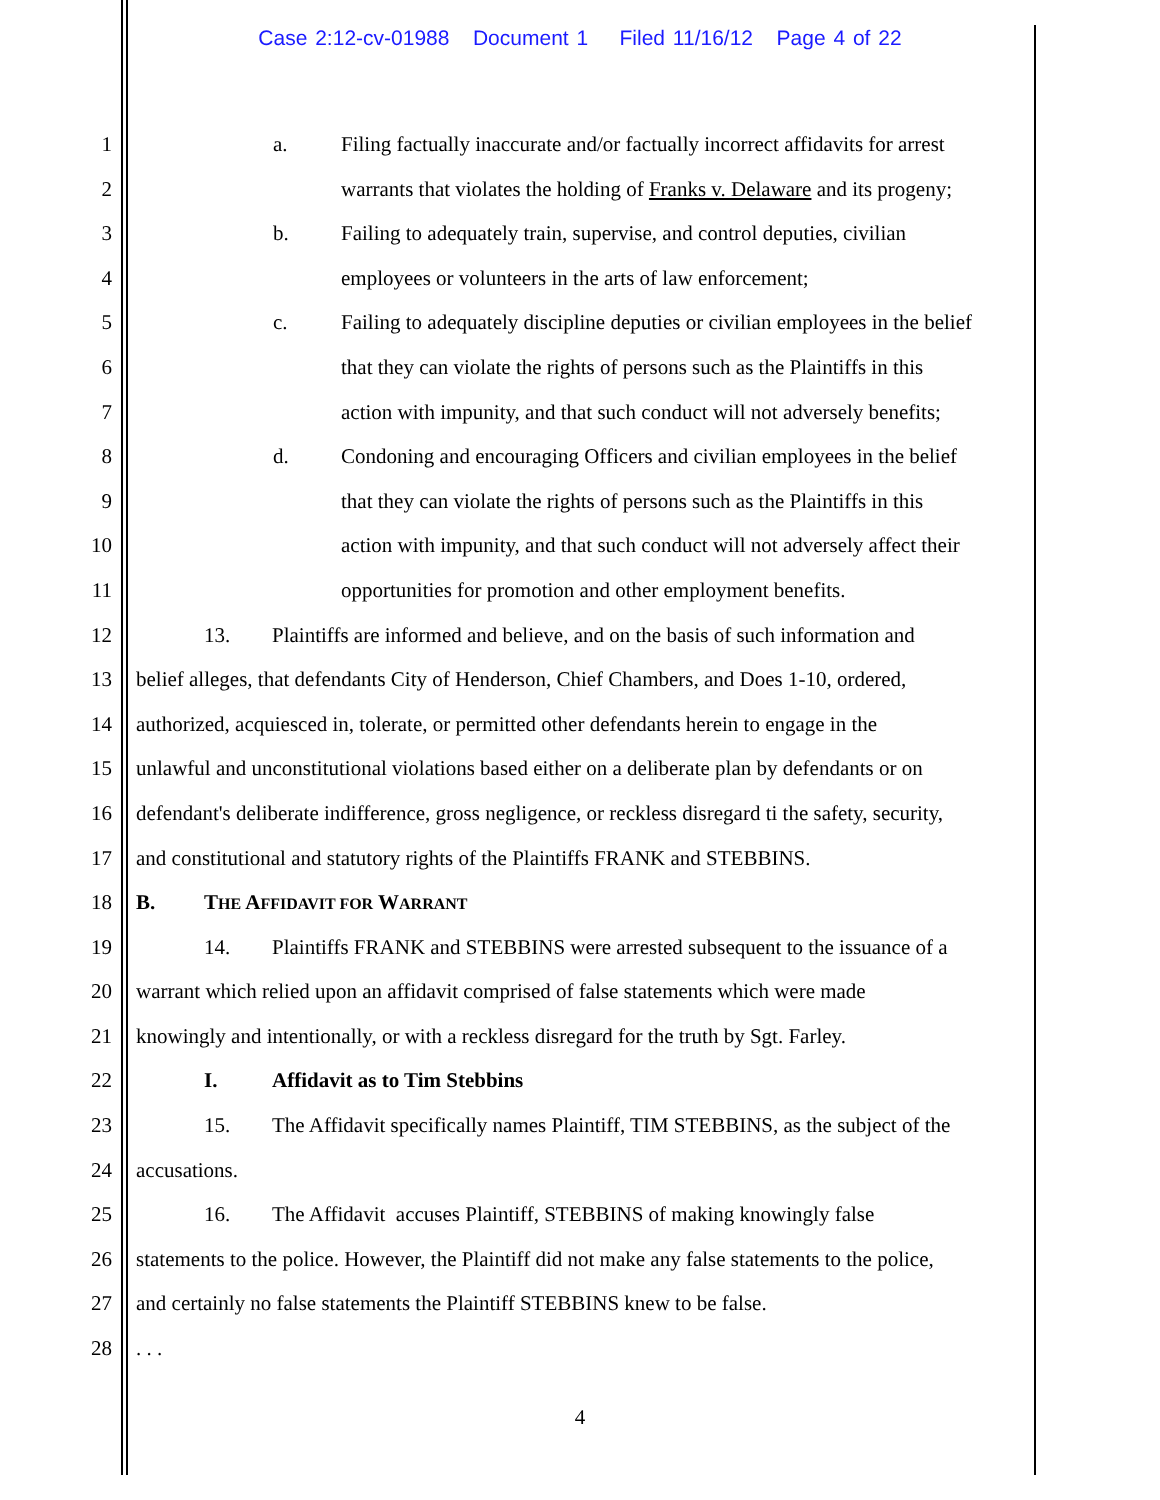Case 2:12-cv-01988 Document 1 Filed 11/16/12 Page 4 of 22
1 a. Filing factually inaccurate and/or factually incorrect affidavits for arrest
2 warrants that violates the holding of Franks v. Delaware and its progeny;
3 b. Failing to adequately train, supervise, and control deputies, civilian
4 employees or volunteers in the arts of law enforcement;
5 c. Failing to adequately discipline deputies or civilian employees in the belief
6 that they can violate the rights of persons such as the Plaintiffs in this
7 action with impunity, and that such conduct will not adversely benefits;
8 d. Condoning and encouraging Officers and civilian employees in the belief
9 that they can violate the rights of persons such as the Plaintiffs in this
10 action with impunity, and that such conduct will not adversely affect their
11 opportunities for promotion and other employment benefits.
12 13. Plaintiffs are informed and believe, and on the basis of such information and
13 belief alleges, that defendants City of Henderson, Chief Chambers, and Does 1-10, ordered,
14 authorized, acquiesced in, tolerate, or permitted other defendants herein to engage in the
15 unlawful and unconstitutional violations based either on a deliberate plan by defendants or on
16 defendant's deliberate indifference, gross negligence, or reckless disregard ti the safety, security,
17 and constitutional and statutory rights of the Plaintiffs FRANK and STEBBINS.
18 B. THE AFFIDAVIT FOR WARRANT
19 14. Plaintiffs FRANK and STEBBINS were arrested subsequent to the issuance of a
20 warrant which relied upon an affidavit comprised of false statements which were made
21 knowingly and intentionally, or with a reckless disregard for the truth by Sgt. Farley.
22 I. Affidavit as to Tim Stebbins
23 15. The Affidavit specifically names Plaintiff, TIM STEBBINS, as the subject of the
24 accusations.
25 16. The Affidavit accuses Plaintiff, STEBBINS of making knowingly false
26 statements to the police. However, the Plaintiff did not make any false statements to the police,
27 and certainly no false statements the Plaintiff STEBBINS knew to be false.
28. . .
4